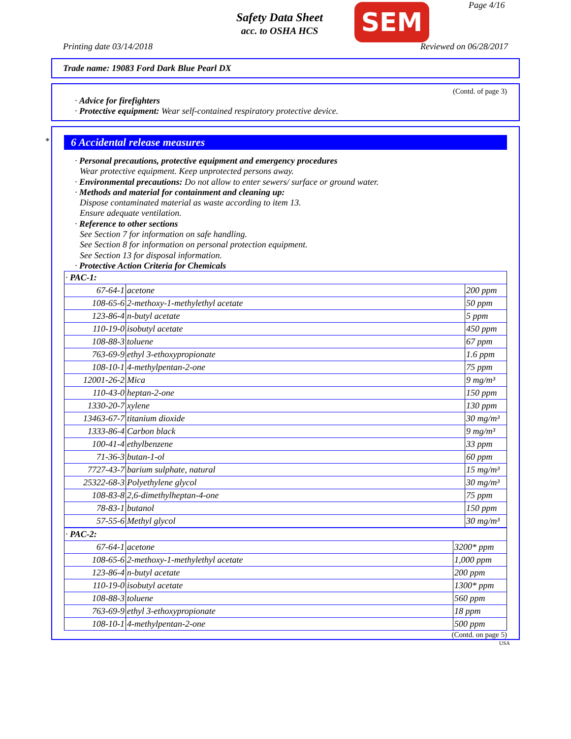Safety Data Sheet
acc. to OSHA HCS
SEM Page 4/16
Printing date 03/14/2018 Reviewed on 06/28/2017
Trade name: 19083 Ford Dark Blue Pearl DX
(Contd. of page 3)
· Advice for firefighters
· Protective equipment: Wear self-contained respiratory protective device.
*
6 Accidental release measures
· Personal precautions, protective equipment and emergency procedures
Wear protective equipment. Keep unprotected persons away.
· Environmental precautions: Do not allow to enter sewers/ surface or ground water.
· Methods and material for containment and cleaning up:
Dispose contaminated material as waste according to item 13.
Ensure adequate ventilation.
· Reference to other sections
See Section 7 for information on safe handling.
See Section 8 for information on personal protection equipment.
See Section 13 for disposal information.
· Protective Action Criteria for Chemicals
| · PAC-1: | | |
| 67-64-1 | acetone | 200 ppm |
| 108-65-6 | 2-methoxy-1-methylethyl acetate | 50 ppm |
| 123-86-4 | n-butyl acetate | 5 ppm |
| 110-19-0 | isobutyl acetate | 450 ppm |
| 108-88-3 | toluene | 67 ppm |
| 763-69-9 | ethyl 3-ethoxypropionate | 1.6 ppm |
| 108-10-1 | 4-methylpentan-2-one | 75 ppm |
| 12001-26-2 | Mica | 9 mg/m³ |
| 110-43-0 | heptan-2-one | 150 ppm |
| 1330-20-7 | xylene | 130 ppm |
| 13463-67-7 | titanium dioxide | 30 mg/m³ |
| 1333-86-4 | Carbon black | 9 mg/m³ |
| 100-41-4 | ethylbenzene | 33 ppm |
| 71-36-3 | butan-1-ol | 60 ppm |
| 7727-43-7 | barium sulphate, natural | 15 mg/m³ |
| 25322-68-3 | Polyethylene glycol | 30 mg/m³ |
| 108-83-8 | 2,6-dimethylheptan-4-one | 75 ppm |
| 78-83-1 | butanol | 150 ppm |
| 57-55-6 | Methyl glycol | 30 mg/m³ |
| · PAC-2: | | |
| 67-64-1 | acetone | 3200* ppm |
| 108-65-6 | 2-methoxy-1-methylethyl acetate | 1,000 ppm |
| 123-86-4 | n-butyl acetate | 200 ppm |
| 110-19-0 | isobutyl acetate | 1300* ppm |
| 108-88-3 | toluene | 560 ppm |
| 763-69-9 | ethyl 3-ethoxypropionate | 18 ppm |
| 108-10-1 | 4-methylpentan-2-one | 500 ppm |
(Contd. on page 5)
USA